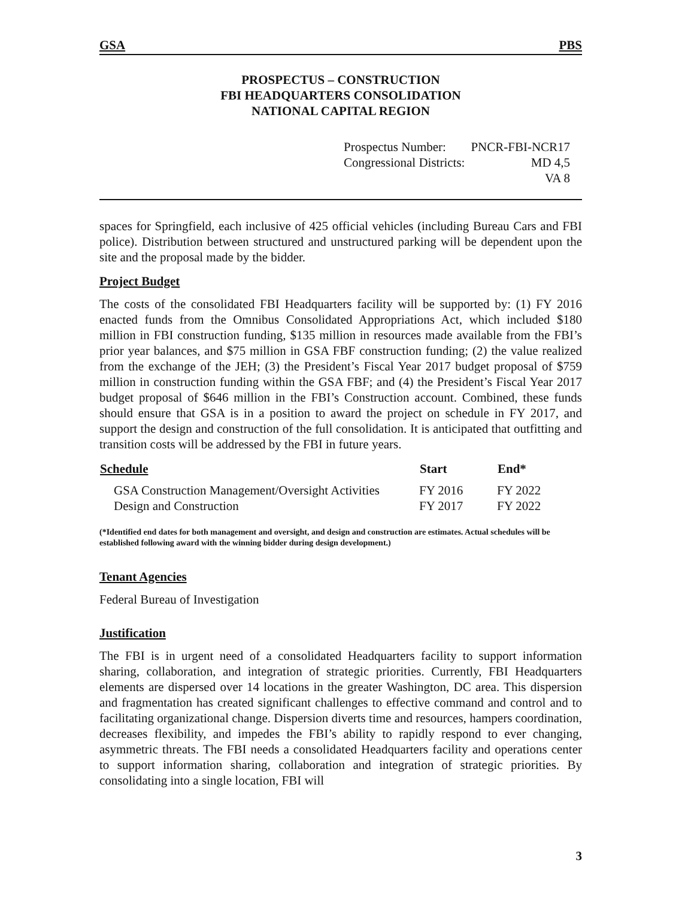GSA PBS
PROSPECTUS – CONSTRUCTION
FBI HEADQUARTERS CONSOLIDATION
NATIONAL CAPITAL REGION
| Prospectus Number: | PNCR-FBI-NCR17 |
| Congressional Districts: | MD 4,5 |
| | VA 8 |
spaces for Springfield, each inclusive of 425 official vehicles (including Bureau Cars and FBI police). Distribution between structured and unstructured parking will be dependent upon the site and the proposal made by the bidder.
Project Budget
The costs of the consolidated FBI Headquarters facility will be supported by: (1) FY 2016 enacted funds from the Omnibus Consolidated Appropriations Act, which included $180 million in FBI construction funding, $135 million in resources made available from the FBI’s prior year balances, and $75 million in GSA FBF construction funding; (2) the value realized from the exchange of the JEH; (3) the President’s Fiscal Year 2017 budget proposal of $759 million in construction funding within the GSA FBF; and (4) the President’s Fiscal Year 2017 budget proposal of $646 million in the FBI’s Construction account. Combined, these funds should ensure that GSA is in a position to award the project on schedule in FY 2017, and support the design and construction of the full consolidation. It is anticipated that outfitting and transition costs will be addressed by the FBI in future years.
| Schedule | Start | End* |
| --- | --- | --- |
| GSA Construction Management/Oversight Activities | FY 2016 | FY 2022 |
| Design and Construction | FY 2017 | FY 2022 |
(*Identified end dates for both management and oversight, and design and construction are estimates. Actual schedules will be established following award with the winning bidder during design development.)
Tenant Agencies
Federal Bureau of Investigation
Justification
The FBI is in urgent need of a consolidated Headquarters facility to support information sharing, collaboration, and integration of strategic priorities. Currently, FBI Headquarters elements are dispersed over 14 locations in the greater Washington, DC area. This dispersion and fragmentation has created significant challenges to effective command and control and to facilitating organizational change. Dispersion diverts time and resources, hampers coordination, decreases flexibility, and impedes the FBI’s ability to rapidly respond to ever changing, asymmetric threats. The FBI needs a consolidated Headquarters facility and operations center to support information sharing, collaboration and integration of strategic priorities. By consolidating into a single location, FBI will
3